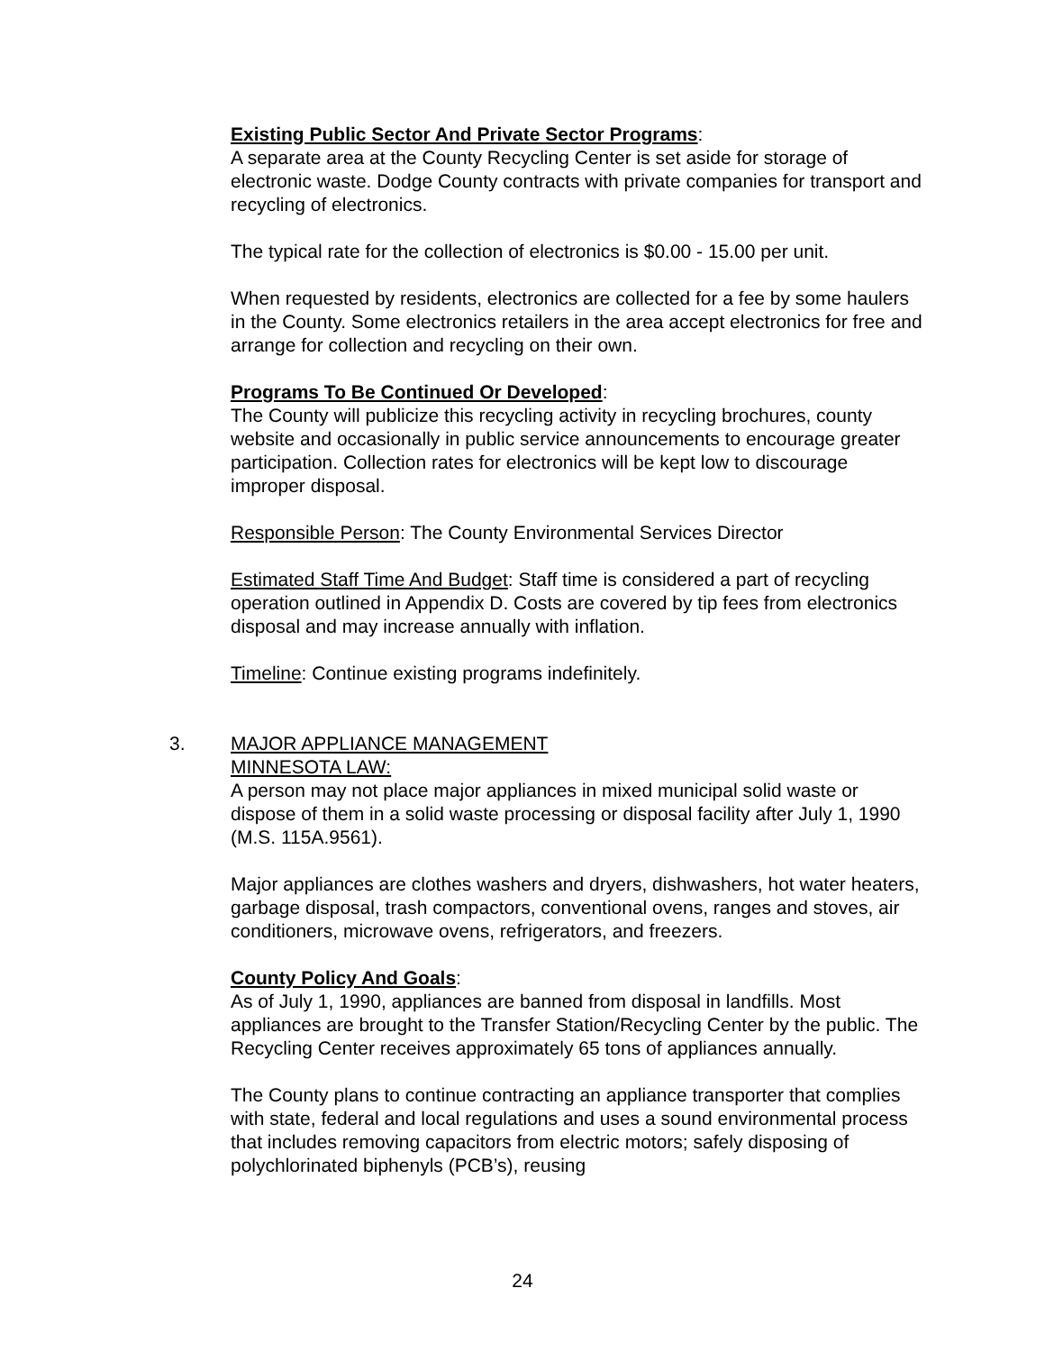Existing Public Sector And Private Sector Programs:
A separate area at the County Recycling Center is set aside for storage of electronic waste. Dodge County contracts with private companies for transport and recycling of electronics.
The typical rate for the collection of electronics is $0.00 - 15.00 per unit.
When requested by residents, electronics are collected for a fee by some haulers in the County. Some electronics retailers in the area accept electronics for free and arrange for collection and recycling on their own.
Programs To Be Continued Or Developed:
The County will publicize this recycling activity in recycling brochures, county website and occasionally in public service announcements to encourage greater participation. Collection rates for electronics will be kept low to discourage improper disposal.
Responsible Person: The County Environmental Services Director
Estimated Staff Time And Budget: Staff time is considered a part of recycling operation outlined in Appendix D. Costs are covered by tip fees from electronics disposal and may increase annually with inflation.
Timeline: Continue existing programs indefinitely.
3. MAJOR APPLIANCE MANAGEMENT
MINNESOTA LAW:
A person may not place major appliances in mixed municipal solid waste or dispose of them in a solid waste processing or disposal facility after July 1, 1990 (M.S. 115A.9561).
Major appliances are clothes washers and dryers, dishwashers, hot water heaters, garbage disposal, trash compactors, conventional ovens, ranges and stoves, air conditioners, microwave ovens, refrigerators, and freezers.
County Policy And Goals:
As of July 1, 1990, appliances are banned from disposal in landfills. Most appliances are brought to the Transfer Station/Recycling Center by the public. The Recycling Center receives approximately 65 tons of appliances annually.
The County plans to continue contracting an appliance transporter that complies with state, federal and local regulations and uses a sound environmental process that includes removing capacitors from electric motors; safely disposing of polychlorinated biphenyls (PCB’s), reusing
24